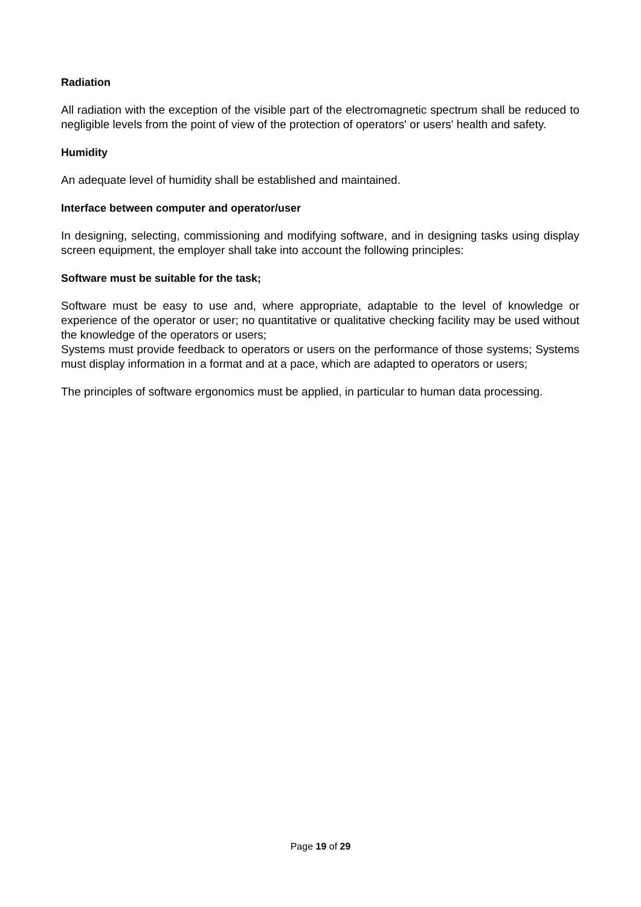Radiation
All radiation with the exception of the visible part of the electromagnetic spectrum shall be reduced to negligible levels from the point of view of the protection of operators' or users' health and safety.
Humidity
An adequate level of humidity shall be established and maintained.
Interface between computer and operator/user
In designing, selecting, commissioning and modifying software, and in designing tasks using display screen equipment, the employer shall take into account the following principles:
Software must be suitable for the task;
Software must be easy to use and, where appropriate, adaptable to the level of knowledge or experience of the operator or user; no quantitative or qualitative checking facility may be used without the knowledge of the operators or users;
Systems must provide feedback to operators or users on the performance of those systems; Systems must display information in a format and at a pace, which are adapted to operators or users;
The principles of software ergonomics must be applied, in particular to human data processing.
Page 19 of 29